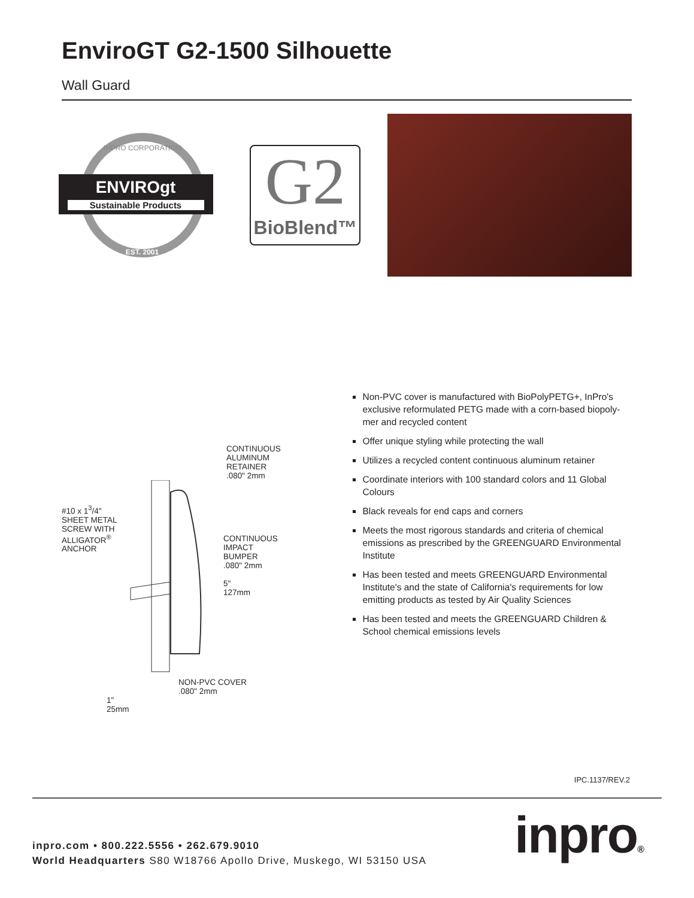EnviroGT G2-1500 Silhouette
Wall Guard
INPRO CORPORATION
ENVIROgt
Sustainable Products
EST. 2001
G2
BioBlend™
CONTINUOUS
ALUMINUM
RETAINER
.080" 2mm
#10 x 1<sup>3</sup>/4"
SHEET METAL
SCREW WITH
ALLIGATOR<sup>®</sup>
ANCHOR
CONTINUOUS
IMPACT
BUMPER
.080" 2mm
5"
127mm
NON-PVC COVER
.080" 2mm
1"
25mm
Non-PVC cover is manufactured with BioPolyPETG+, InPro's exclusive reformulated PETG made with a corn-based biopoly-mer and recycled content
Offer unique styling while protecting the wall
Utilizes a recycled content continuous aluminum retainer
Coordinate interiors with 100 standard colors and 11 Global Colours
Black reveals for end caps and corners
Meets the most rigorous standards and criteria of chemical emissions as prescribed by the GREENGUARD Environmental Institute
Has been tested and meets GREENGUARD Environmental Institute's and the state of California's requirements for low emitting products as tested by Air Quality Sciences
Has been tested and meets the GREENGUARD Children & School chemical emissions levels
IPC.1137/REV.2
inpro.com • 800.222.5556 • 262.679.9010
World Headquarters S80 W18766 Apollo Drive, Muskego, WI 53150 USA
inpro®